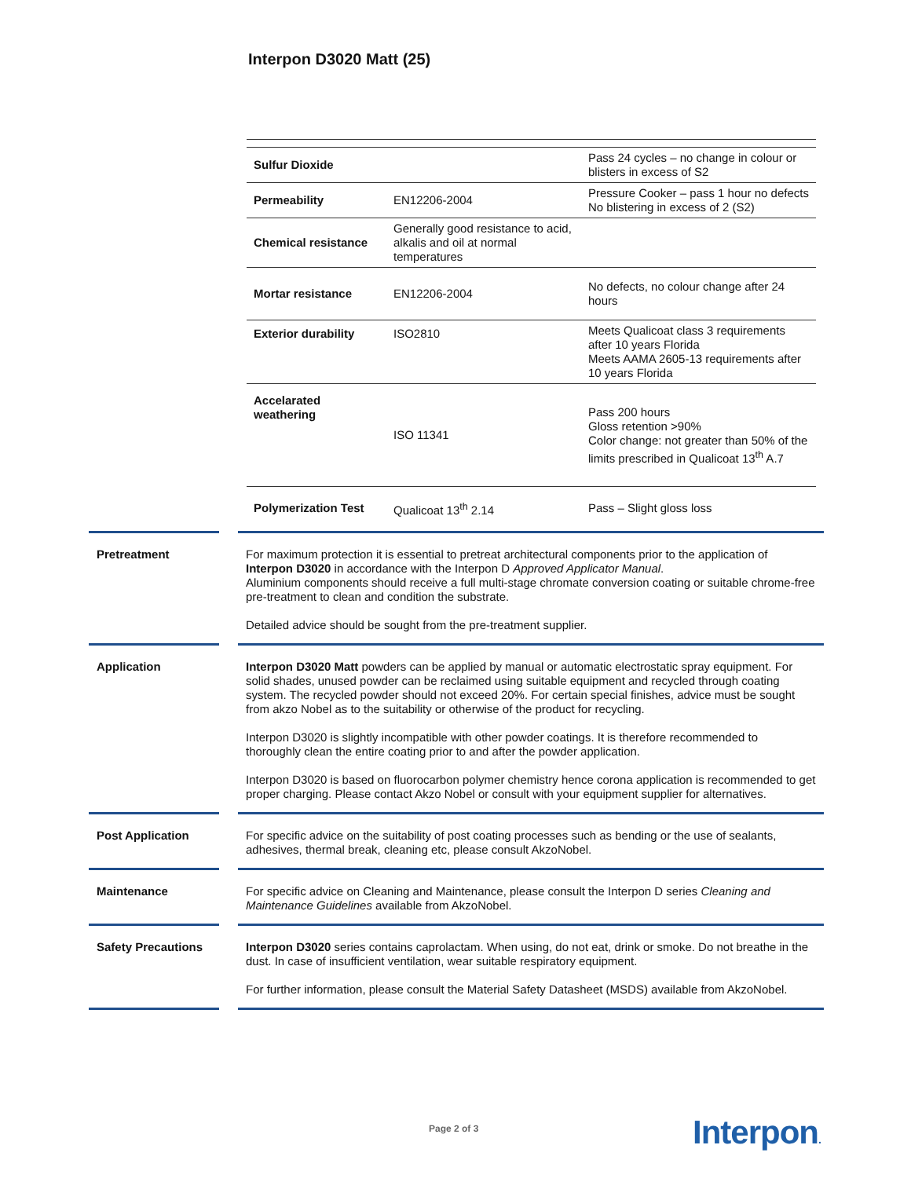Interpon D3020 Matt (25)
| Sulfur Dioxide | | Pass 24 cycles – no change in colour or blisters in excess of S2 |
| Permeability | EN12206-2004 | Pressure Cooker – pass 1 hour no defects No blistering in excess of 2 (S2) |
| Chemical resistance | Generally good resistance to acid, alkalis and oil at normal temperatures | |
| Mortar resistance | EN12206-2004 | No defects, no colour change after 24 hours |
| Exterior durability | ISO2810 | Meets Qualicoat class 3 requirements after 10 years Florida Meets AAMA 2605-13 requirements after 10 years Florida |
| Accelarated weathering | ISO 11341 | Pass 200 hours Gloss retention >90% Color change: not greater than 50% of the limits prescribed in Qualicoat 13<sup>th</sup> A.7 |
| Polymerization Test | Qualicoat 13<sup>th</sup> 2.14 | Pass – Slight gloss loss |
Pretreatment
For maximum protection it is essential to pretreat architectural components prior to the application of Interpon D3020 in accordance with the Interpon D Approved Applicator Manual.
Aluminium components should receive a full multi-stage chromate conversion coating or suitable chrome-free pre-treatment to clean and condition the substrate.
Detailed advice should be sought from the pre-treatment supplier.
Application
Interpon D3020 Matt powders can be applied by manual or automatic electrostatic spray equipment. For solid shades, unused powder can be reclaimed using suitable equipment and recycled through coating system. The recycled powder should not exceed 20%. For certain special finishes, advice must be sought from akzo Nobel as to the suitability or otherwise of the product for recycling.
Interpon D3020 is slightly incompatible with other powder coatings. It is therefore recommended to thoroughly clean the entire coating prior to and after the powder application.
Interpon D3020 is based on fluorocarbon polymer chemistry hence corona application is recommended to get proper charging. Please contact Akzo Nobel or consult with your equipment supplier for alternatives.
Post Application
For specific advice on the suitability of post coating processes such as bending or the use of sealants, adhesives, thermal break, cleaning etc, please consult AkzoNobel.
Maintenance
For specific advice on Cleaning and Maintenance, please consult the Interpon D series Cleaning and Maintenance Guidelines available from AkzoNobel.
Safety Precautions
Interpon D3020 series contains caprolactam. When using, do not eat, drink or smoke. Do not breathe in the dust. In case of insufficient ventilation, wear suitable respiratory equipment.
For further information, please consult the Material Safety Datasheet (MSDS) available from AkzoNobel.
Page 2 of 3 Interpon.